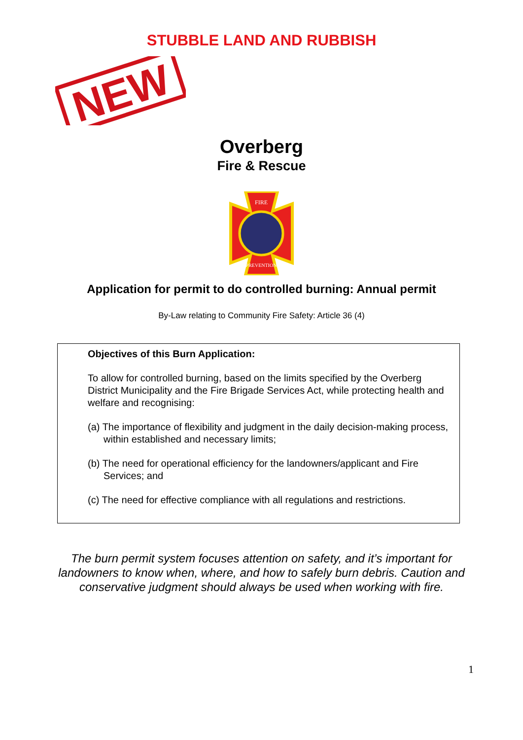STUBBLE LAND AND RUBBISH
NEW
Overberg
Fire & Rescue
FIRE
PREVENTION
Application for permit to do controlled burning: Annual permit
By-Law relating to Community Fire Safety: Article 36 (4)
Objectives of this Burn Application:
To allow for controlled burning, based on the limits specified by the Overberg District Municipality and the Fire Brigade Services Act, while protecting health and welfare and recognising:
(a) The importance of flexibility and judgment in the daily decision-making process, within established and necessary limits;
(b) The need for operational efficiency for the landowners/applicant and Fire Services; and
(c) The need for effective compliance with all regulations and restrictions.
The burn permit system focuses attention on safety, and it’s important for landowners to know when, where, and how to safely burn debris. Caution and conservative judgment should always be used when working with fire.
1